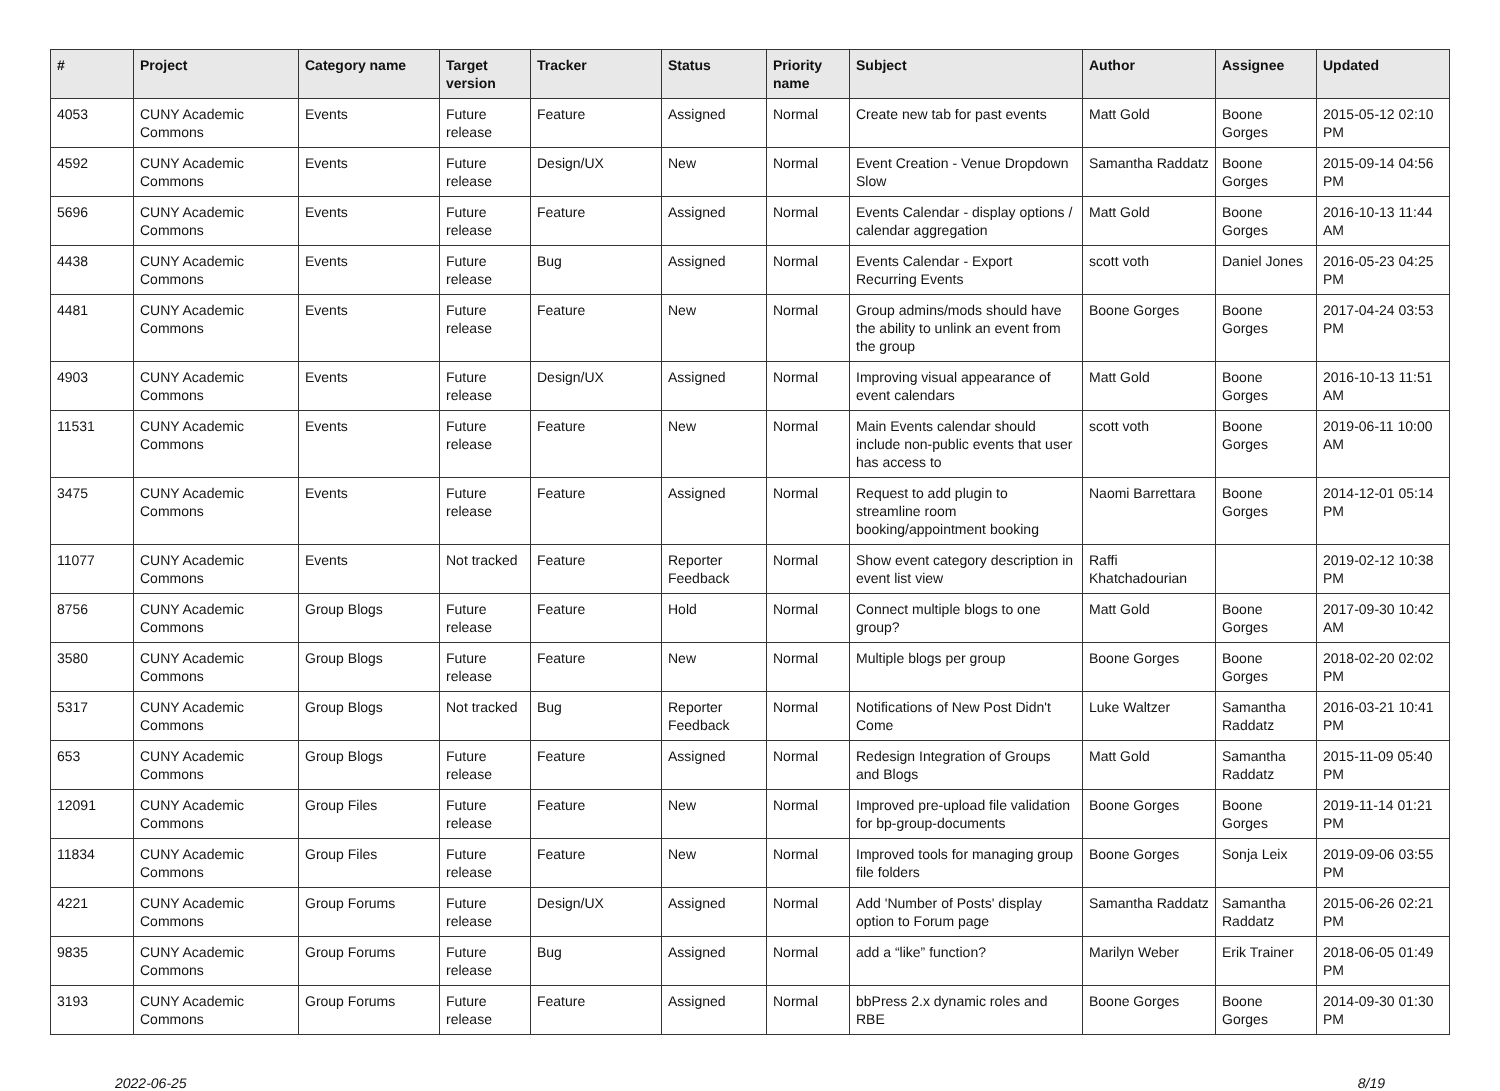| # | Project | Category name | Target version | Tracker | Status | Priority name | Subject | Author | Assignee | Updated |
| --- | --- | --- | --- | --- | --- | --- | --- | --- | --- | --- |
| 4053 | CUNY Academic Commons | Events | Future release | Feature | Assigned | Normal | Create new tab for past events | Matt Gold | Boone Gorges | 2015-05-12 02:10 PM |
| 4592 | CUNY Academic Commons | Events | Future release | Design/UX | New | Normal | Event Creation - Venue Dropdown Slow | Samantha Raddatz | Boone Gorges | 2015-09-14 04:56 PM |
| 5696 | CUNY Academic Commons | Events | Future release | Feature | Assigned | Normal | Events Calendar - display options / calendar aggregation | Matt Gold | Boone Gorges | 2016-10-13 11:44 AM |
| 4438 | CUNY Academic Commons | Events | Future release | Bug | Assigned | Normal | Events Calendar - Export Recurring Events | scott voth | Daniel Jones | 2016-05-23 04:25 PM |
| 4481 | CUNY Academic Commons | Events | Future release | Feature | New | Normal | Group admins/mods should have the ability to unlink an event from the group | Boone Gorges | Boone Gorges | 2017-04-24 03:53 PM |
| 4903 | CUNY Academic Commons | Events | Future release | Design/UX | Assigned | Normal | Improving visual appearance of event calendars | Matt Gold | Boone Gorges | 2016-10-13 11:51 AM |
| 11531 | CUNY Academic Commons | Events | Future release | Feature | New | Normal | Main Events calendar should include non-public events that user has access to | scott voth | Boone Gorges | 2019-06-11 10:00 AM |
| 3475 | CUNY Academic Commons | Events | Future release | Feature | Assigned | Normal | Request to add plugin to streamline room booking/appointment booking | Naomi Barrettara | Boone Gorges | 2014-12-01 05:14 PM |
| 11077 | CUNY Academic Commons | Events | Not tracked | Feature | Reporter Feedback | Normal | Show event category description in event list view | Raffi Khatchadourian | | 2019-02-12 10:38 PM |
| 8756 | CUNY Academic Commons | Group Blogs | Future release | Feature | Hold | Normal | Connect multiple blogs to one group? | Matt Gold | Boone Gorges | 2017-09-30 10:42 AM |
| 3580 | CUNY Academic Commons | Group Blogs | Future release | Feature | New | Normal | Multiple blogs per group | Boone Gorges | Boone Gorges | 2018-02-20 02:02 PM |
| 5317 | CUNY Academic Commons | Group Blogs | Not tracked | Bug | Reporter Feedback | Normal | Notifications of New Post Didn't Come | Luke Waltzer | Samantha Raddatz | 2016-03-21 10:41 PM |
| 653 | CUNY Academic Commons | Group Blogs | Future release | Feature | Assigned | Normal | Redesign Integration of Groups and Blogs | Matt Gold | Samantha Raddatz | 2015-11-09 05:40 PM |
| 12091 | CUNY Academic Commons | Group Files | Future release | Feature | New | Normal | Improved pre-upload file validation for bp-group-documents | Boone Gorges | Boone Gorges | 2019-11-14 01:21 PM |
| 11834 | CUNY Academic Commons | Group Files | Future release | Feature | New | Normal | Improved tools for managing group file folders | Boone Gorges | Sonja Leix | 2019-09-06 03:55 PM |
| 4221 | CUNY Academic Commons | Group Forums | Future release | Design/UX | Assigned | Normal | Add 'Number of Posts' display option to Forum page | Samantha Raddatz | Samantha Raddatz | 2015-06-26 02:21 PM |
| 9835 | CUNY Academic Commons | Group Forums | Future release | Bug | Assigned | Normal | add a “like” function? | Marilyn Weber | Erik Trainer | 2018-06-05 01:49 PM |
| 3193 | CUNY Academic Commons | Group Forums | Future release | Feature | Assigned | Normal | bbPress 2.x dynamic roles and RBE | Boone Gorges | Boone Gorges | 2014-09-30 01:30 PM |
2022-06-25 8/19